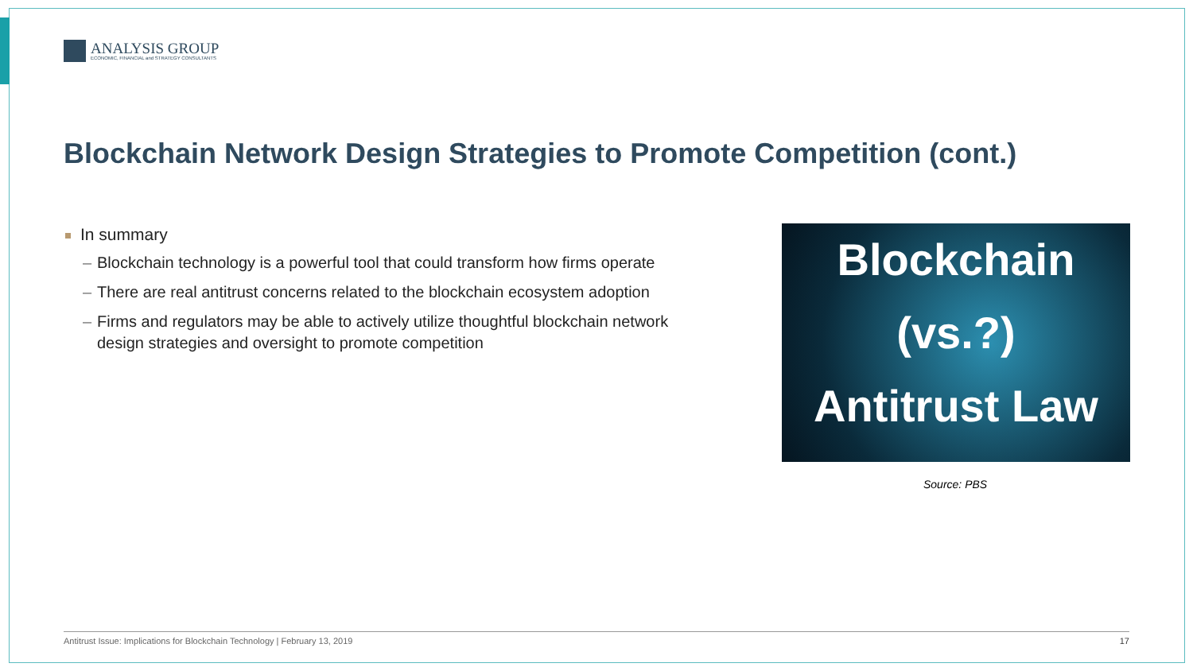ANALYSIS GROUP
ECONOMIC, FINANCIAL and STRATEGY CONSULTANTS
Blockchain Network Design Strategies to Promote Competition (cont.)
In summary
– Blockchain technology is a powerful tool that could transform how firms operate
– There are real antitrust concerns related to the blockchain ecosystem adoption
– Firms and regulators may be able to actively utilize thoughtful blockchain network design strategies and oversight to promote competition
Blockchain
(vs.?)
Antitrust Law
Source: PBS
Antitrust Issue: Implications for Blockchain Technology | February 13, 2019 17